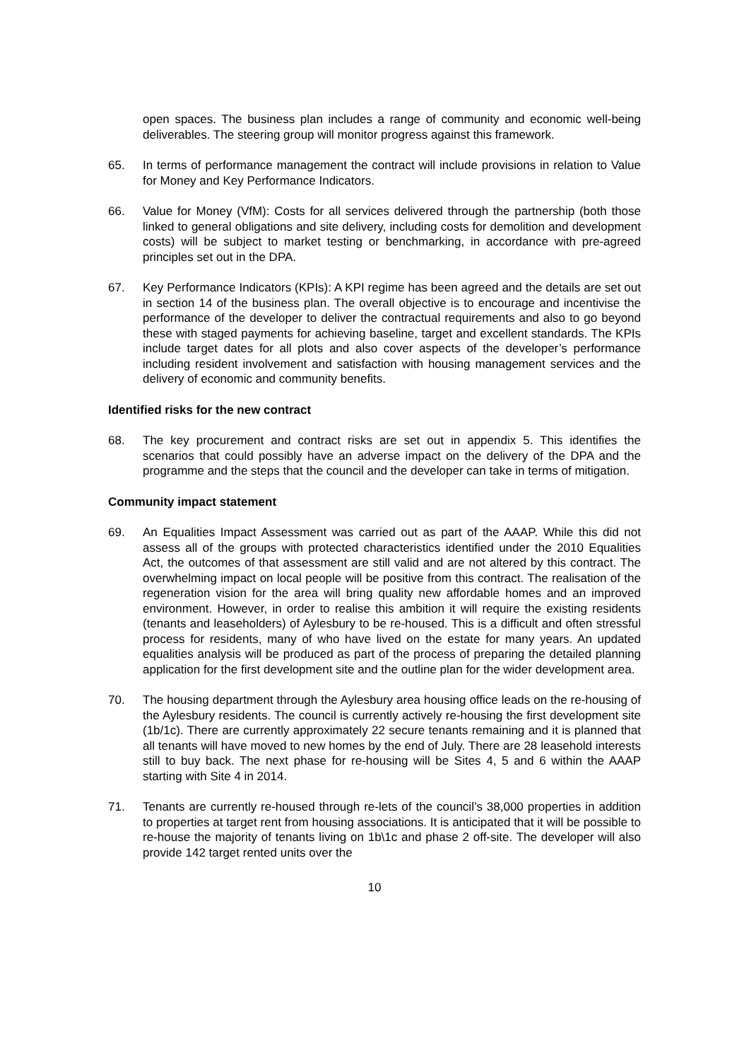open spaces. The business plan includes a range of community and economic well-being deliverables. The steering group will monitor progress against this framework.
65. In terms of performance management the contract will include provisions in relation to Value for Money and Key Performance Indicators.
66. Value for Money (VfM): Costs for all services delivered through the partnership (both those linked to general obligations and site delivery, including costs for demolition and development costs) will be subject to market testing or benchmarking, in accordance with pre-agreed principles set out in the DPA.
67. Key Performance Indicators (KPIs): A KPI regime has been agreed and the details are set out in section 14 of the business plan. The overall objective is to encourage and incentivise the performance of the developer to deliver the contractual requirements and also to go beyond these with staged payments for achieving baseline, target and excellent standards. The KPIs include target dates for all plots and also cover aspects of the developer’s performance including resident involvement and satisfaction with housing management services and the delivery of economic and community benefits.
Identified risks for the new contract
68. The key procurement and contract risks are set out in appendix 5. This identifies the scenarios that could possibly have an adverse impact on the delivery of the DPA and the programme and the steps that the council and the developer can take in terms of mitigation.
Community impact statement
69. An Equalities Impact Assessment was carried out as part of the AAAP. While this did not assess all of the groups with protected characteristics identified under the 2010 Equalities Act, the outcomes of that assessment are still valid and are not altered by this contract. The overwhelming impact on local people will be positive from this contract. The realisation of the regeneration vision for the area will bring quality new affordable homes and an improved environment. However, in order to realise this ambition it will require the existing residents (tenants and leaseholders) of Aylesbury to be re-housed. This is a difficult and often stressful process for residents, many of who have lived on the estate for many years. An updated equalities analysis will be produced as part of the process of preparing the detailed planning application for the first development site and the outline plan for the wider development area.
70. The housing department through the Aylesbury area housing office leads on the re-housing of the Aylesbury residents. The council is currently actively re-housing the first development site (1b/1c). There are currently approximately 22 secure tenants remaining and it is planned that all tenants will have moved to new homes by the end of July. There are 28 leasehold interests still to buy back. The next phase for re-housing will be Sites 4, 5 and 6 within the AAAP starting with Site 4 in 2014.
71. Tenants are currently re-housed through re-lets of the council’s 38,000 properties in addition to properties at target rent from housing associations. It is anticipated that it will be possible to re-house the majority of tenants living on 1b\1c and phase 2 off-site. The developer will also provide 142 target rented units over the
10